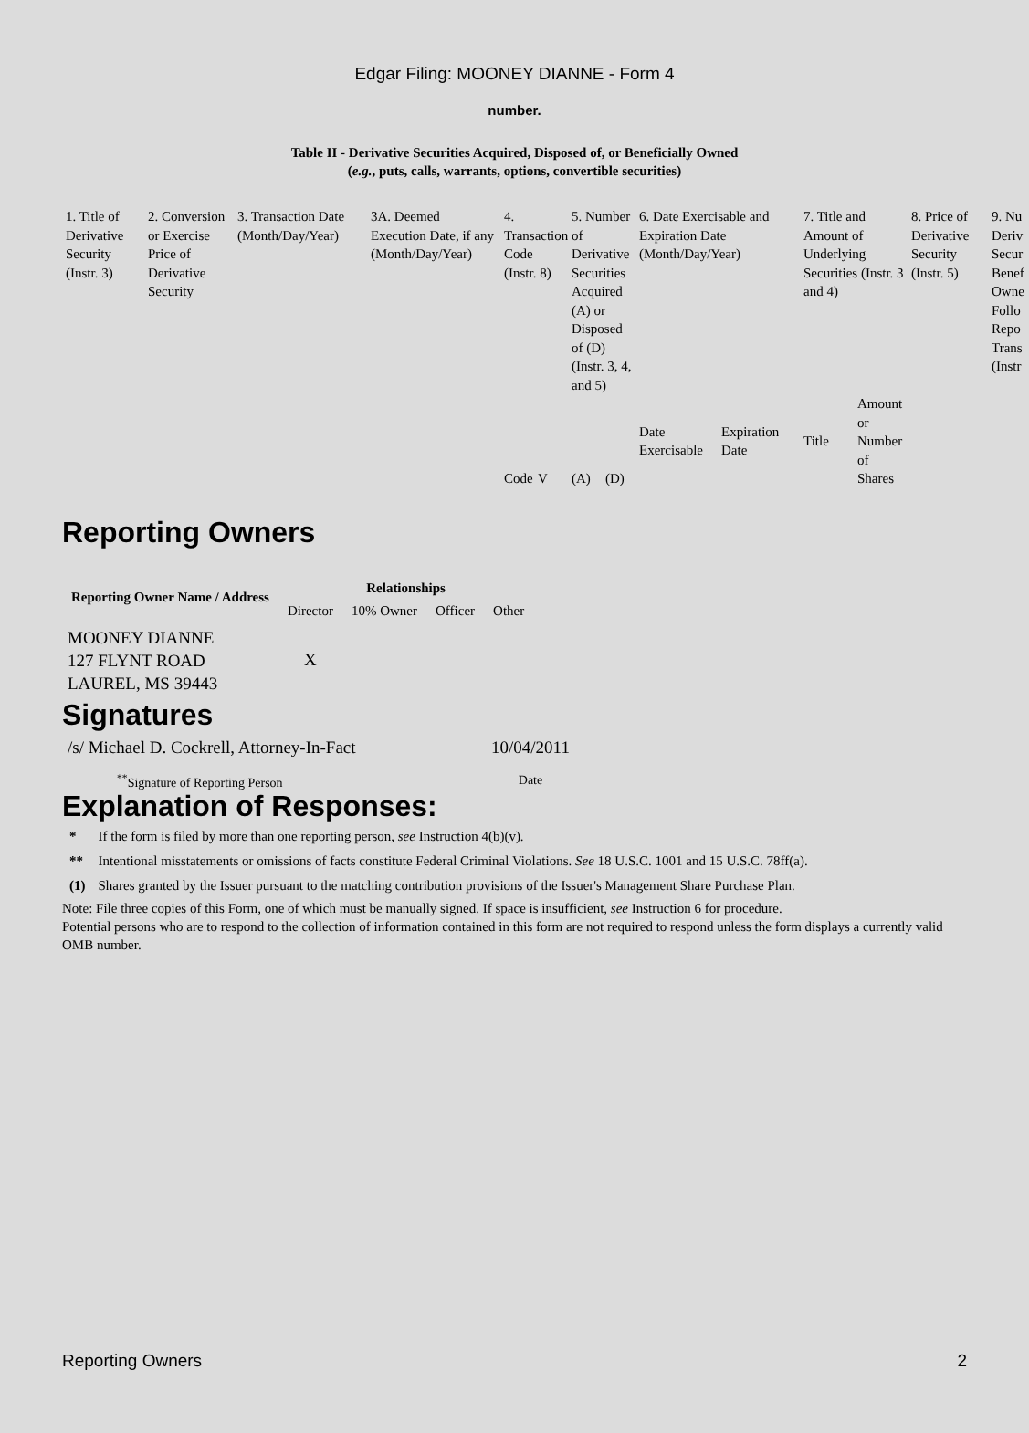Edgar Filing: MOONEY DIANNE - Form 4
number.
Table II - Derivative Securities Acquired, Disposed of, or Beneficially Owned
(e.g., puts, calls, warrants, options, convertible securities)
| 1. Title of Derivative Security (Instr. 3) | 2. Conversion or Exercise Price of Derivative Security | 3. Transaction Date (Month/Day/Year) | 3A. Deemed Execution Date, if any (Month/Day/Year) | 4. Transaction Code (Instr. 8) | | 5. Number of Derivative Securities Acquired (A) or Disposed of (D) (Instr. 3, 4, and 5) | | 6. Date Exercisable and Expiration Date (Month/Day/Year) | | 7. Title and Amount of Underlying Securities (Instr. 3 and 4) | | 8. Price of Derivative Security (Instr. 5) | 9. Nu Deriv Secur Benef Owne Follo Repo Trans (Instr |
| | | | | Code | V | (A) | (D) | Date Exercisable | Expiration Date | Title | Amount or Number of Shares | | |
Reporting Owners
| Reporting Owner Name / Address | Relationships | | | |
| --- | --- | --- | --- | --- |
| | Director | 10% Owner | Officer | Other |
| MOONEY DIANNE 127 FLYNT ROAD LAUREL, MS 39443 | X | | | |
Signatures
| /s/ Michael D. Cockrell, Attorney-In-Fact | 10/04/2011 |
| <sup>**</sup> Signature of Reporting Person | Date |
Explanation of Responses:
| * | If the form is filed by more than one reporting person, see Instruction 4(b)(v). |
| ** | Intentional misstatements or omissions of facts constitute Federal Criminal Violations. See 18 U.S.C. 1001 and 15 U.S.C. 78ff(a). |
| (1) | Shares granted by the Issuer pursuant to the matching contribution provisions of the Issuer's Management Share Purchase Plan. |
Note: File three copies of this Form, one of which must be manually signed. If space is insufficient, see Instruction 6 for procedure.
Potential persons who are to respond to the collection of information contained in this form are not required to respond unless the form displays a currently valid OMB number.
Reporting Owners 2